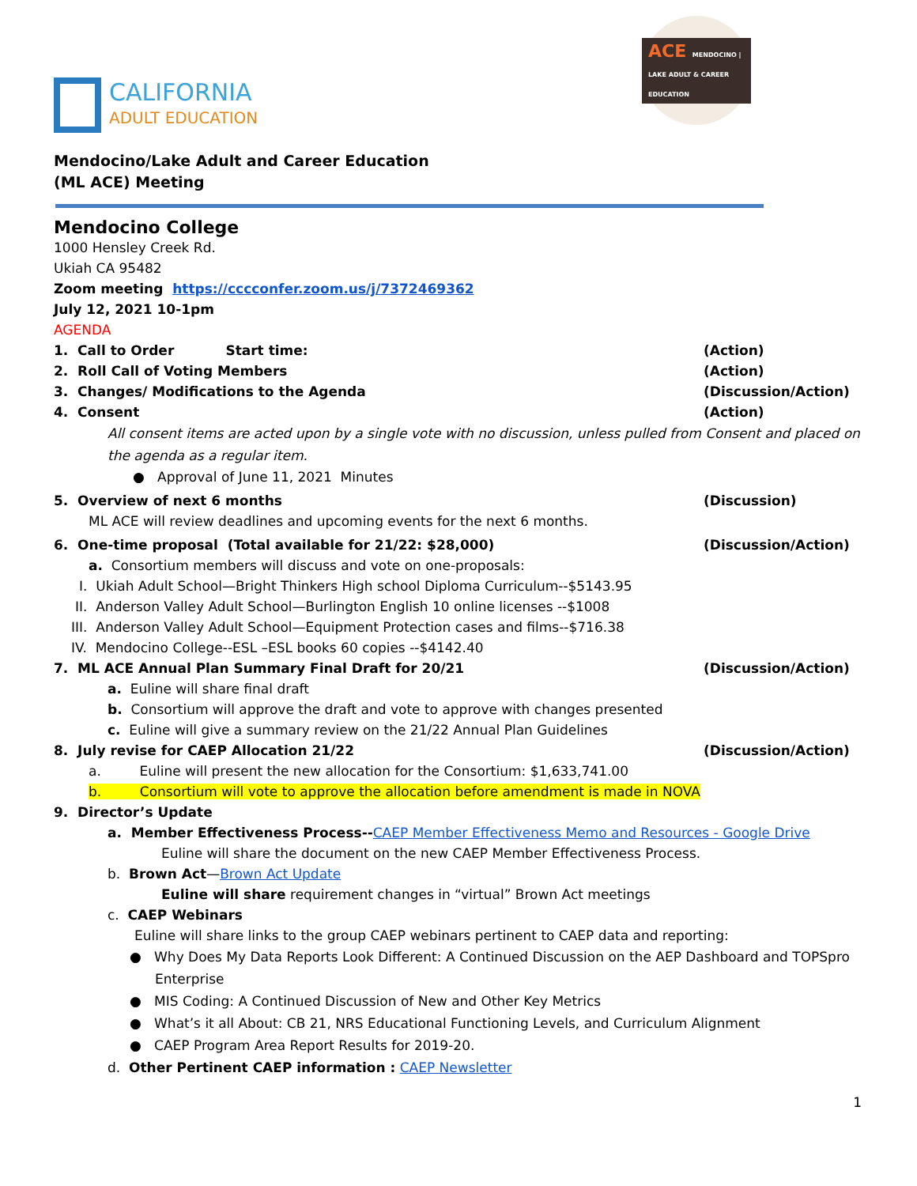CALIFORNIA
ADULT EDUCATION
ACE MENDOCINO | LAKE ADULT & CAREER EDUCATION
Mendocino/Lake Adult and Career Education
(ML ACE) Meeting
Mendocino College
1000 Hensley Creek Rd.
Ukiah CA 95482
Zoom meeting https://cccconfer.zoom.us/j/7372469362
July 12, 2021 10-1pm
AGENDA
1. Call to Order Start time:
(Action)
2. Roll Call of Voting Members
(Action)
3. Changes/ Modifications to the Agenda
(Discussion/Action)
4. Consent (Action)
All consent items are acted upon by a single vote with no discussion, unless pulled from Consent and placed on the agenda as a regular item.
● Approval of June 11, 2021 Minutes
5. Overview of next 6 months (Discussion)
ML ACE will review deadlines and upcoming events for the next 6 months.
6. One-time proposal (Total available for 21/22: $28,000)
(Discussion/Action)
a. Consortium members will discuss and vote on one-proposals:
I. Ukiah Adult School—Bright Thinkers High school Diploma Curriculum--$5143.95
II. Anderson Valley Adult School—Burlington English 10 online licenses --$1008
III. Anderson Valley Adult School—Equipment Protection cases and films--$716.38
IV. Mendocino College--ESL –ESL books 60 copies --$4142.40
7. ML ACE Annual Plan Summary Final Draft for 20/21
(Discussion/Action)
a. Euline will share final draft
b. Consortium will approve the draft and vote to approve with changes presented
c. Euline will give a summary review on the 21/22 Annual Plan Guidelines
8. July revise for CAEP Allocation 21/22
(Discussion/Action)
a. Euline will present the new allocation for the Consortium: $1,633,741.00
b. Consortium will vote to approve the allocation before amendment is made in NOVA
9. Director’s Update
a. Member Effectiveness Process--CAEP Member Effectiveness Memo and Resources - Google Drive
Euline will share the document on the new CAEP Member Effectiveness Process.
b. Brown Act—Brown Act Update
Euline will share requirement changes in “virtual” Brown Act meetings
c. CAEP Webinars
Euline will share links to the group CAEP webinars pertinent to CAEP data and reporting:
● Why Does My Data Reports Look Different: A Continued Discussion on the AEP Dashboard and TOPSpro Enterprise
● MIS Coding: A Continued Discussion of New and Other Key Metrics
● What’s it all About: CB 21, NRS Educational Functioning Levels, and Curriculum Alignment
● CAEP Program Area Report Results for 2019-20.
d. Other Pertinent CAEP information : CAEP Newsletter
1